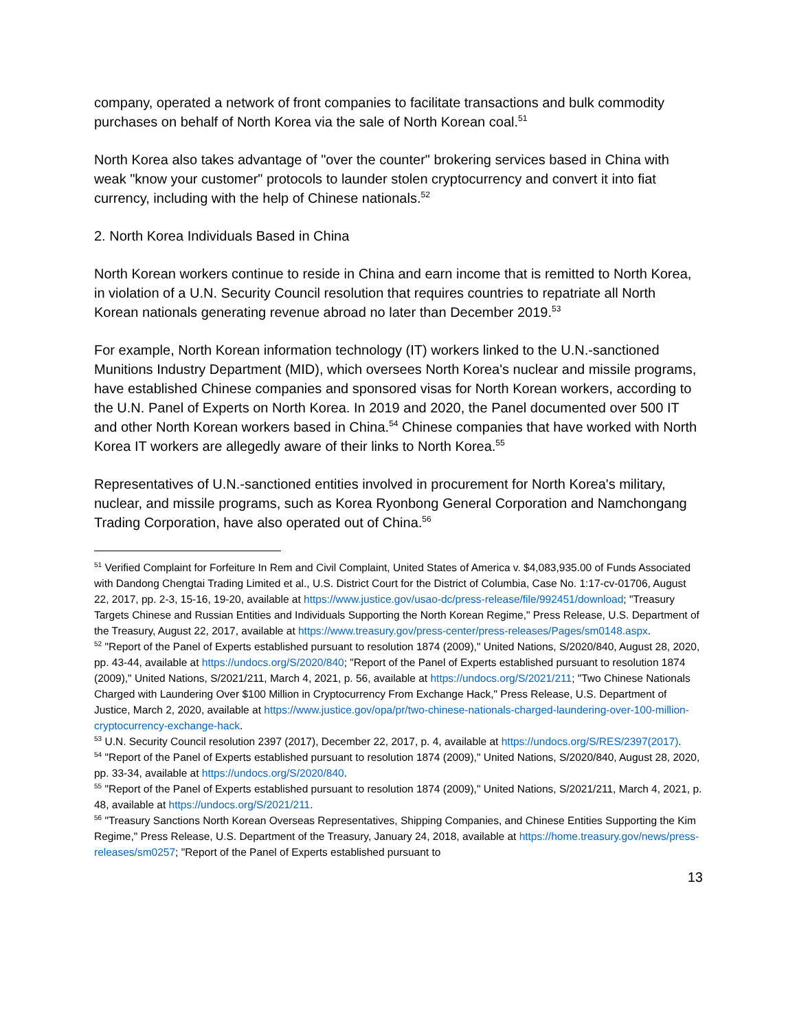company, operated a network of front companies to facilitate transactions and bulk commodity purchases on behalf of North Korea via the sale of North Korean coal.<sup>51</sup>
North Korea also takes advantage of "over the counter" brokering services based in China with weak "know your customer" protocols to launder stolen cryptocurrency and convert it into fiat currency, including with the help of Chinese nationals.<sup>52</sup>
2. North Korea Individuals Based in China
North Korean workers continue to reside in China and earn income that is remitted to North Korea, in violation of a U.N. Security Council resolution that requires countries to repatriate all North Korean nationals generating revenue abroad no later than December 2019.<sup>53</sup>
For example, North Korean information technology (IT) workers linked to the U.N.-sanctioned Munitions Industry Department (MID), which oversees North Korea's nuclear and missile programs, have established Chinese companies and sponsored visas for North Korean workers, according to the U.N. Panel of Experts on North Korea. In 2019 and 2020, the Panel documented over 500 IT and other North Korean workers based in China.<sup>54</sup> Chinese companies that have worked with North Korea IT workers are allegedly aware of their links to North Korea.<sup>55</sup>
Representatives of U.N.-sanctioned entities involved in procurement for North Korea's military, nuclear, and missile programs, such as Korea Ryonbong General Corporation and Namchongang Trading Corporation, have also operated out of China.<sup>56</sup>
<sup>51</sup> Verified Complaint for Forfeiture In Rem and Civil Complaint, United States of America v. $4,083,935.00 of Funds Associated with Dandong Chengtai Trading Limited et al., U.S. District Court for the District of Columbia, Case No. 1:17-cv-01706, August 22, 2017, pp. 2-3, 15-16, 19-20, available at https://www.justice.gov/usao-dc/press-release/file/992451/download; "Treasury Targets Chinese and Russian Entities and Individuals Supporting the North Korean Regime," Press Release, U.S. Department of the Treasury, August 22, 2017, available at https://www.treasury.gov/press-center/press-releases/Pages/sm0148.aspx.
<sup>52</sup> "Report of the Panel of Experts established pursuant to resolution 1874 (2009)," United Nations, S/2020/840, August 28, 2020, pp. 43-44, available at https://undocs.org/S/2020/840; "Report of the Panel of Experts established pursuant to resolution 1874 (2009)," United Nations, S/2021/211, March 4, 2021, p. 56, available at https://undocs.org/S/2021/211; "Two Chinese Nationals Charged with Laundering Over $100 Million in Cryptocurrency From Exchange Hack," Press Release, U.S. Department of Justice, March 2, 2020, available at https://www.justice.gov/opa/pr/two-chinese-nationals-charged-laundering-over-100-million-cryptocurrency-exchange-hack.
<sup>53</sup> U.N. Security Council resolution 2397 (2017), December 22, 2017, p. 4, available at https://undocs.org/S/RES/2397(2017).
<sup>54</sup> "Report of the Panel of Experts established pursuant to resolution 1874 (2009)," United Nations, S/2020/840, August 28, 2020, pp. 33-34, available at https://undocs.org/S/2020/840.
<sup>55</sup> "Report of the Panel of Experts established pursuant to resolution 1874 (2009)," United Nations, S/2021/211, March 4, 2021, p. 48, available at https://undocs.org/S/2021/211.
<sup>56</sup> "Treasury Sanctions North Korean Overseas Representatives, Shipping Companies, and Chinese Entities Supporting the Kim Regime," Press Release, U.S. Department of the Treasury, January 24, 2018, available at https://home.treasury.gov/news/press-releases/sm0257; "Report of the Panel of Experts established pursuant to
13